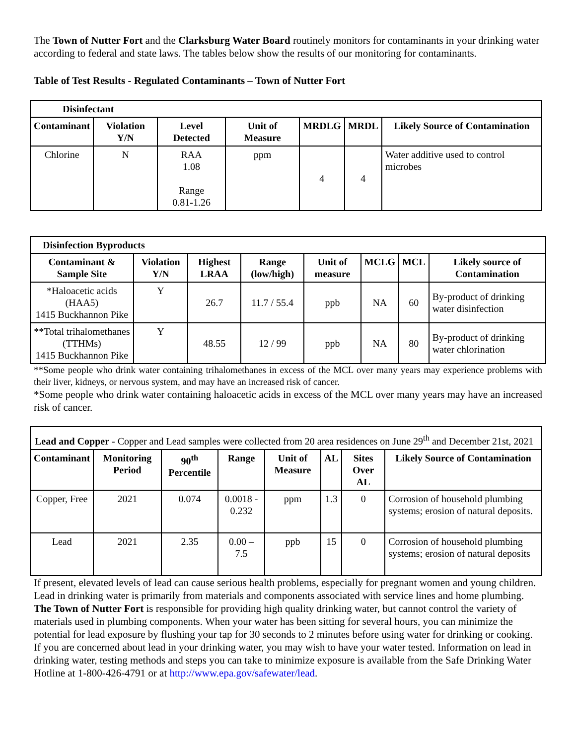The Town of Nutter Fort and the Clarksburg Water Board routinely monitors for contaminants in your drinking water according to federal and state laws. The tables below show the results of our monitoring for contaminants.
Table of Test Results - Regulated Contaminants – Town of Nutter Fort
| Disinfectant | | | | | | |
| --- | --- | --- | --- | --- | --- | --- |
| Contaminant | Violation Y/N | Level Detected | Unit of Measure | MRDLG | MRDL | Likely Source of Contamination |
| Chlorine | N | RAA 1.08 Range 0.81-1.26 | ppm | 4 | 4 | Water additive used to control microbes |
| Disinfection Byproducts | | | | | | | |
| --- | --- | --- | --- | --- | --- | --- | --- |
| Contaminant & Sample Site | Violation Y/N | Highest LRAA | Range (low/high) | Unit of measure | MCLG | MCL | Likely source of Contamination |
| *Haloacetic acids (HAA5) 1415 Buckhannon Pike | Y | 26.7 | 11.7 / 55.4 | ppb | NA | 60 | By-product of drinking water disinfection |
| **Total trihalomethanes (TTHMs) 1415 Buckhannon Pike | Y | 48.55 | 12 / 99 | ppb | NA | 80 | By-product of drinking water chlorination |
**Some people who drink water containing trihalomethanes in excess of the MCL over many years may experience problems with their liver, kidneys, or nervous system, and may have an increased risk of cancer.
*Some people who drink water containing haloacetic acids in excess of the MCL over many years may have an increased risk of cancer.
| Lead and Copper - Copper and Lead samples were collected from 20 area residences on June 29<sup>th</sup> and December 21st, 2021 | | | | | | | |
| Contaminant | Monitoring Period | 90<sup>th</sup> Percentile | Range | Unit of Measure | AL | Sites Over AL | Likely Source of Contamination |
| Copper, Free | 2021 | 0.074 | 0.0018 - 0.232 | ppm | 1.3 | 0 | Corrosion of household plumbing systems; erosion of natural deposits. |
| Lead | 2021 | 2.35 | 0.00 – 7.5 | ppb | 15 | 0 | Corrosion of household plumbing systems; erosion of natural deposits |
If present, elevated levels of lead can cause serious health problems, especially for pregnant women and young children. Lead in drinking water is primarily from materials and components associated with service lines and home plumbing. The Town of Nutter Fort is responsible for providing high quality drinking water, but cannot control the variety of materials used in plumbing components. When your water has been sitting for several hours, you can minimize the potential for lead exposure by flushing your tap for 30 seconds to 2 minutes before using water for drinking or cooking. If you are concerned about lead in your drinking water, you may wish to have your water tested. Information on lead in drinking water, testing methods and steps you can take to minimize exposure is available from the Safe Drinking Water Hotline at 1-800-426-4791 or at http://www.epa.gov/safewater/lead.